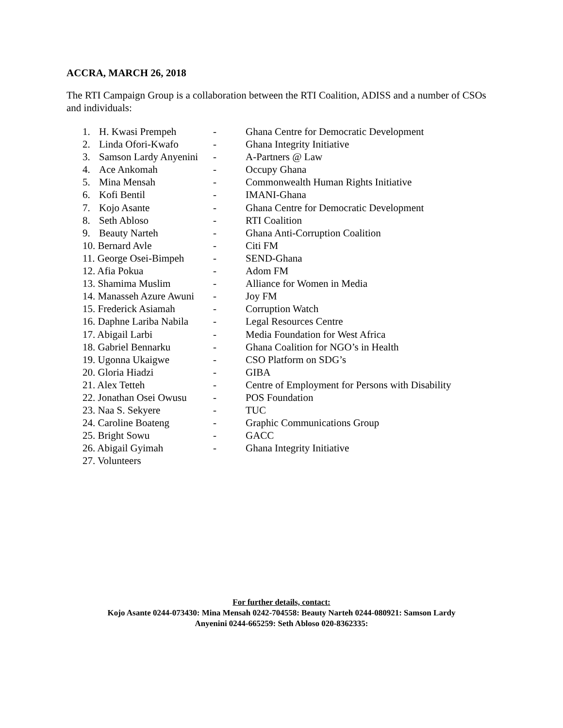ACCRA, MARCH 26, 2018
The RTI Campaign Group is a collaboration between the RTI Coalition, ADISS and a number of CSOs and individuals:
| 1. | H. Kwasi Prempeh | - | Ghana Centre for Democratic Development |
| 2. | Linda Ofori-Kwafo | - | Ghana Integrity Initiative |
| 3. | Samson Lardy Anyenini | - | A-Partners @ Law |
| 4. | Ace Ankomah | - | Occupy Ghana |
| 5. | Mina Mensah | - | Commonwealth Human Rights Initiative |
| 6. | Kofi Bentil | - | IMANI-Ghana |
| 7. | Kojo Asante | - | Ghana Centre for Democratic Development |
| 8. | Seth Abloso | - | RTI Coalition |
| 9. | Beauty Narteh | - | Ghana Anti-Corruption Coalition |
| 10. Bernard Avle | | - | Citi FM |
| 11. George Osei-Bimpeh | | - | SEND-Ghana |
| 12. Afia Pokua | | - | Adom FM |
| 13. Shamima Muslim | | - | Alliance for Women in Media |
| 14. Manasseh Azure Awuni | | - | Joy FM |
| 15. Frederick Asiamah | | - | Corruption Watch |
| 16. Daphne Lariba Nabila | | - | Legal Resources Centre |
| 17. Abigail Larbi | | - | Media Foundation for West Africa |
| 18. Gabriel Bennarku | | - | Ghana Coalition for NGO’s in Health |
| 19. Ugonna Ukaigwe | | - | CSO Platform on SDG’s |
| 20. Gloria Hiadzi | | - | GIBA |
| 21. Alex Tetteh | | - | Centre of Employment for Persons with Disability |
| 22. Jonathan Osei Owusu | | - | POS Foundation |
| 23. Naa S. Sekyere | | - | TUC |
| 24. Caroline Boateng | | - | Graphic Communications Group |
| 25. Bright Sowu | | - | GACC |
| 26. Abigail Gyimah | | - | Ghana Integrity Initiative |
| 27. Volunteers | | | |
For further details, contact:
Kojo Asante 0244-073430: Mina Mensah 0242-704558: Beauty Narteh 0244-080921: Samson Lardy
Anyenini 0244-665259: Seth Abloso 020-8362335: